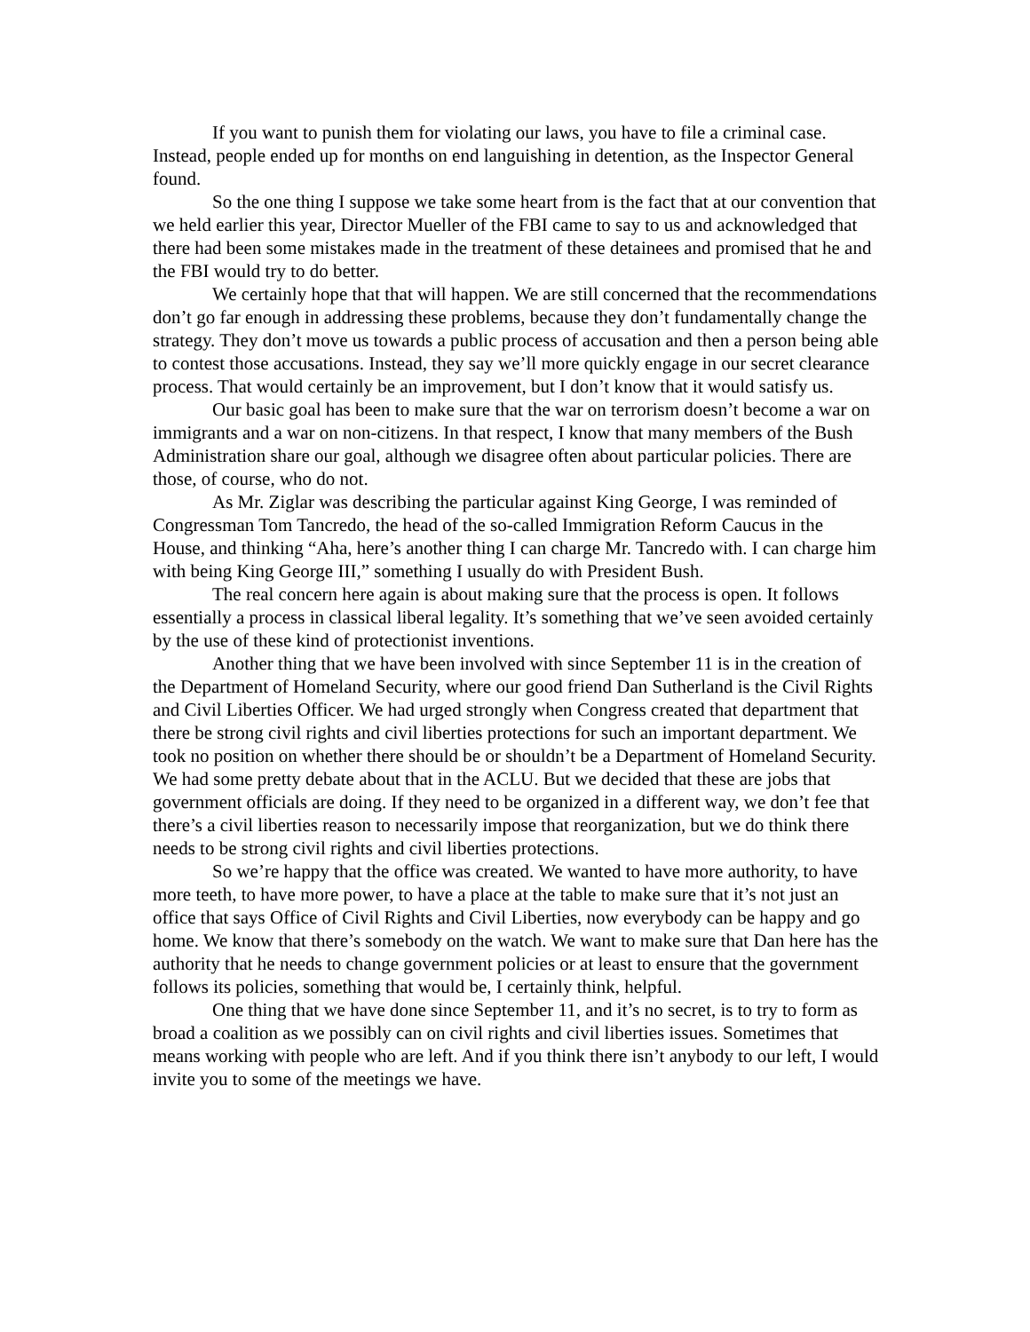If you want to punish them for violating our laws, you have to file a criminal case. Instead, people ended up for months on end languishing in detention, as the Inspector General found.
So the one thing I suppose we take some heart from is the fact that at our convention that we held earlier this year, Director Mueller of the FBI came to say to us and acknowledged that there had been some mistakes made in the treatment of these detainees and promised that he and the FBI would try to do better.
We certainly hope that that will happen. We are still concerned that the recommendations don’t go far enough in addressing these problems, because they don’t fundamentally change the strategy. They don’t move us towards a public process of accusation and then a person being able to contest those accusations. Instead, they say we’ll more quickly engage in our secret clearance process. That would certainly be an improvement, but I don’t know that it would satisfy us.
Our basic goal has been to make sure that the war on terrorism doesn’t become a war on immigrants and a war on non-citizens. In that respect, I know that many members of the Bush Administration share our goal, although we disagree often about particular policies. There are those, of course, who do not.
As Mr. Ziglar was describing the particular against King George, I was reminded of Congressman Tom Tancredo, the head of the so-called Immigration Reform Caucus in the House, and thinking “Aha, here’s another thing I can charge Mr. Tancredo with. I can charge him with being King George III,” something I usually do with President Bush.
The real concern here again is about making sure that the process is open. It follows essentially a process in classical liberal legality. It’s something that we’ve seen avoided certainly by the use of these kind of protectionist inventions.
Another thing that we have been involved with since September 11 is in the creation of the Department of Homeland Security, where our good friend Dan Sutherland is the Civil Rights and Civil Liberties Officer. We had urged strongly when Congress created that department that there be strong civil rights and civil liberties protections for such an important department. We took no position on whether there should be or shouldn’t be a Department of Homeland Security. We had some pretty debate about that in the ACLU. But we decided that these are jobs that government officials are doing. If they need to be organized in a different way, we don’t fee that there’s a civil liberties reason to necessarily impose that reorganization, but we do think there needs to be strong civil rights and civil liberties protections.
So we’re happy that the office was created. We wanted to have more authority, to have more teeth, to have more power, to have a place at the table to make sure that it’s not just an office that says Office of Civil Rights and Civil Liberties, now everybody can be happy and go home. We know that there’s somebody on the watch. We want to make sure that Dan here has the authority that he needs to change government policies or at least to ensure that the government follows its policies, something that would be, I certainly think, helpful.
One thing that we have done since September 11, and it’s no secret, is to try to form as broad a coalition as we possibly can on civil rights and civil liberties issues. Sometimes that means working with people who are left. And if you think there isn’t anybody to our left, I would invite you to some of the meetings we have.